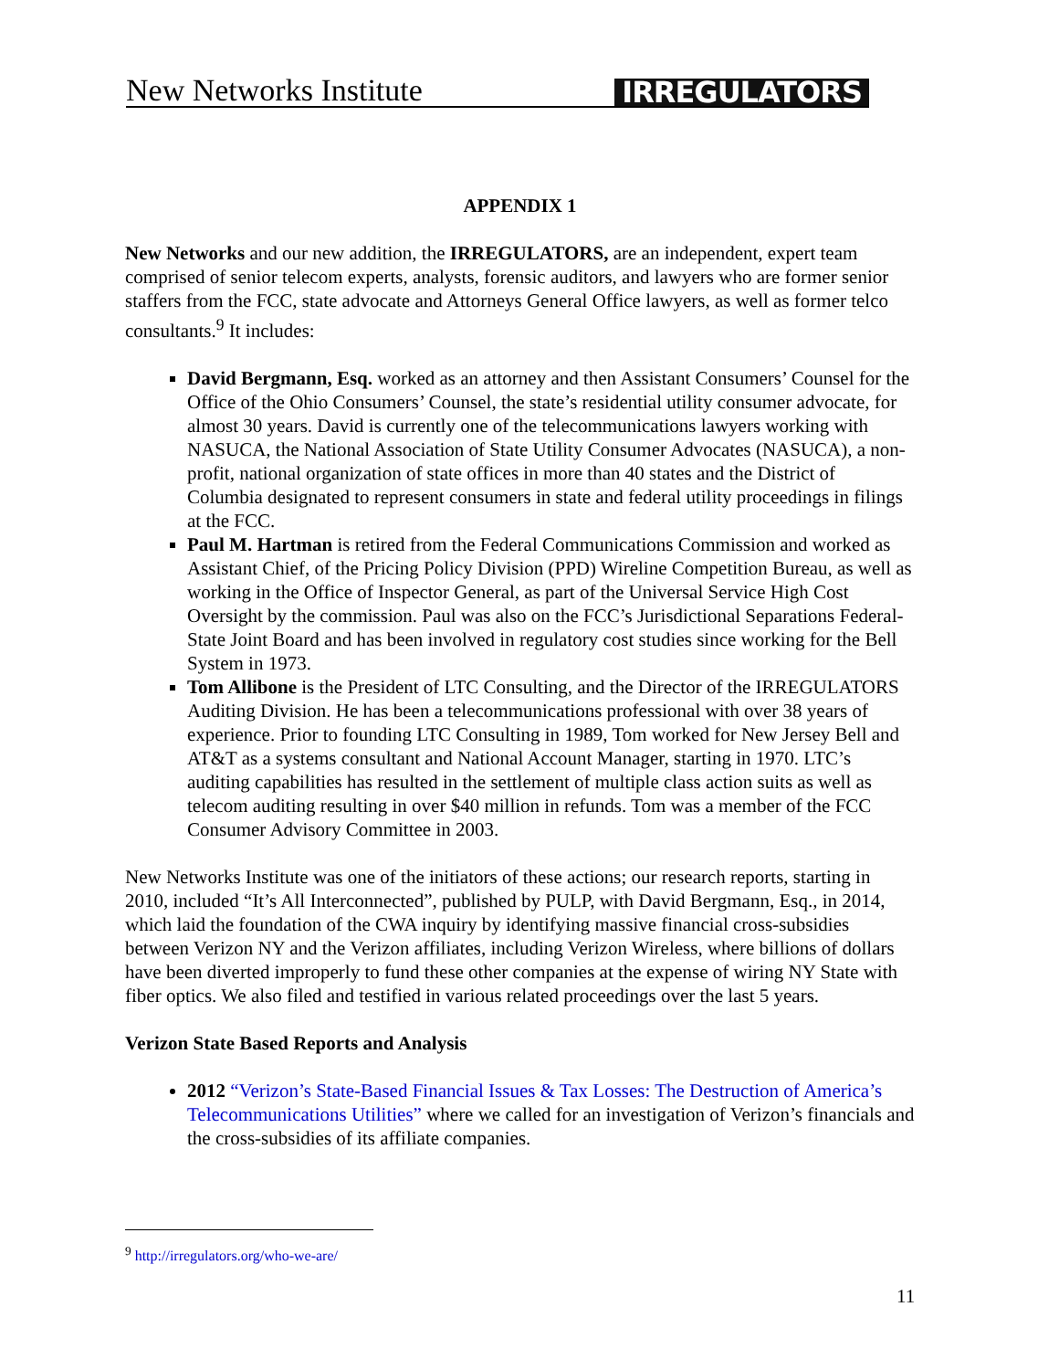New Networks Institute IRREGULATORS
APPENDIX 1
New Networks and our new addition, the IRREGULATORS, are an independent, expert team comprised of senior telecom experts, analysts, forensic auditors, and lawyers who are former senior staffers from the FCC, state advocate and Attorneys General Office lawyers, as well as former telco consultants.<sup>9</sup> It includes:
David Bergmann, Esq. worked as an attorney and then Assistant Consumers’ Counsel for the Office of the Ohio Consumers’ Counsel, the state’s residential utility consumer advocate, for almost 30 years. David is currently one of the telecommunications lawyers working with NASUCA, the National Association of State Utility Consumer Advocates (NASUCA), a non-profit, national organization of state offices in more than 40 states and the District of Columbia designated to represent consumers in state and federal utility proceedings in filings at the FCC.
Paul M. Hartman is retired from the Federal Communications Commission and worked as Assistant Chief, of the Pricing Policy Division (PPD) Wireline Competition Bureau, as well as working in the Office of Inspector General, as part of the Universal Service High Cost Oversight by the commission. Paul was also on the FCC’s Jurisdictional Separations Federal-State Joint Board and has been involved in regulatory cost studies since working for the Bell System in 1973.
Tom Allibone is the President of LTC Consulting, and the Director of the IRREGULATORS Auditing Division. He has been a telecommunications professional with over 38 years of experience. Prior to founding LTC Consulting in 1989, Tom worked for New Jersey Bell and AT&T as a systems consultant and National Account Manager, starting in 1970. LTC’s auditing capabilities has resulted in the settlement of multiple class action suits as well as telecom auditing resulting in over $40 million in refunds. Tom was a member of the FCC Consumer Advisory Committee in 2003.
New Networks Institute was one of the initiators of these actions; our research reports, starting in 2010, included “It’s All Interconnected”, published by PULP, with David Bergmann, Esq., in 2014, which laid the foundation of the CWA inquiry by identifying massive financial cross-subsidies between Verizon NY and the Verizon affiliates, including Verizon Wireless, where billions of dollars have been diverted improperly to fund these other companies at the expense of wiring NY State with fiber optics. We also filed and testified in various related proceedings over the last 5 years.
Verizon State Based Reports and Analysis
2012 “Verizon’s State-Based Financial Issues & Tax Losses: The Destruction of America’s Telecommunications Utilities” where we called for an investigation of Verizon’s financials and the cross-subsidies of its affiliate companies.
<sup>9</sup> http://irregulators.org/who-we-are/
11